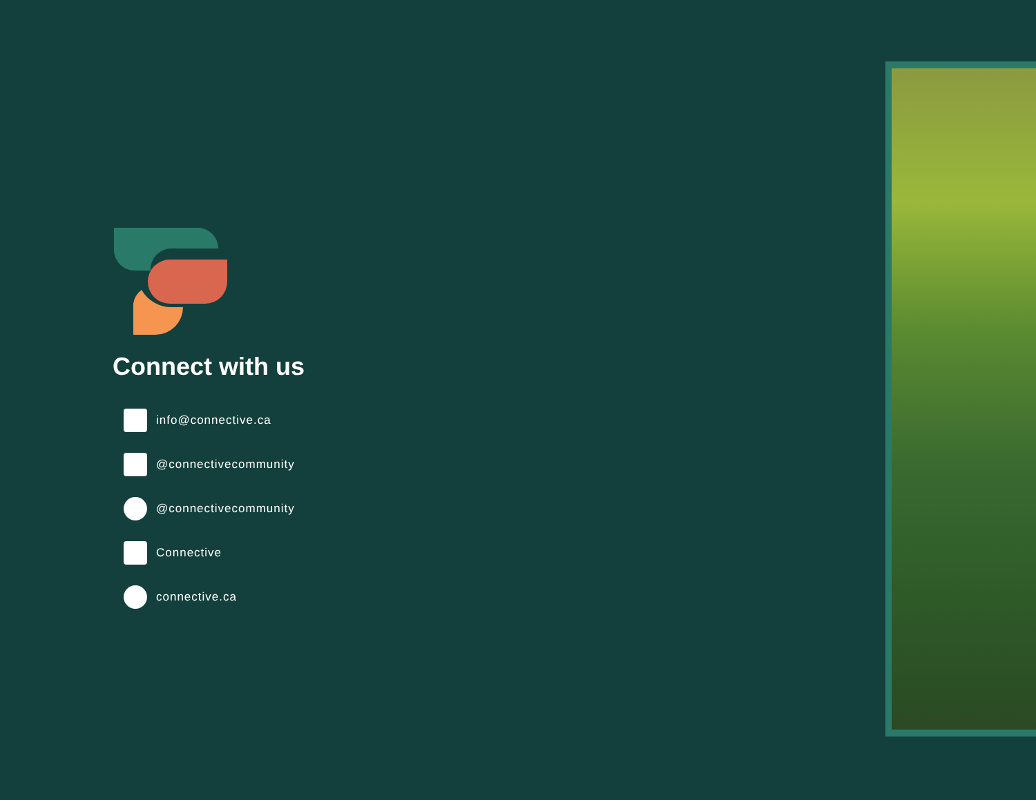Connect with us
info@connective.ca
@connectivecommunity
@connectivecommunity
Connective
connective.ca